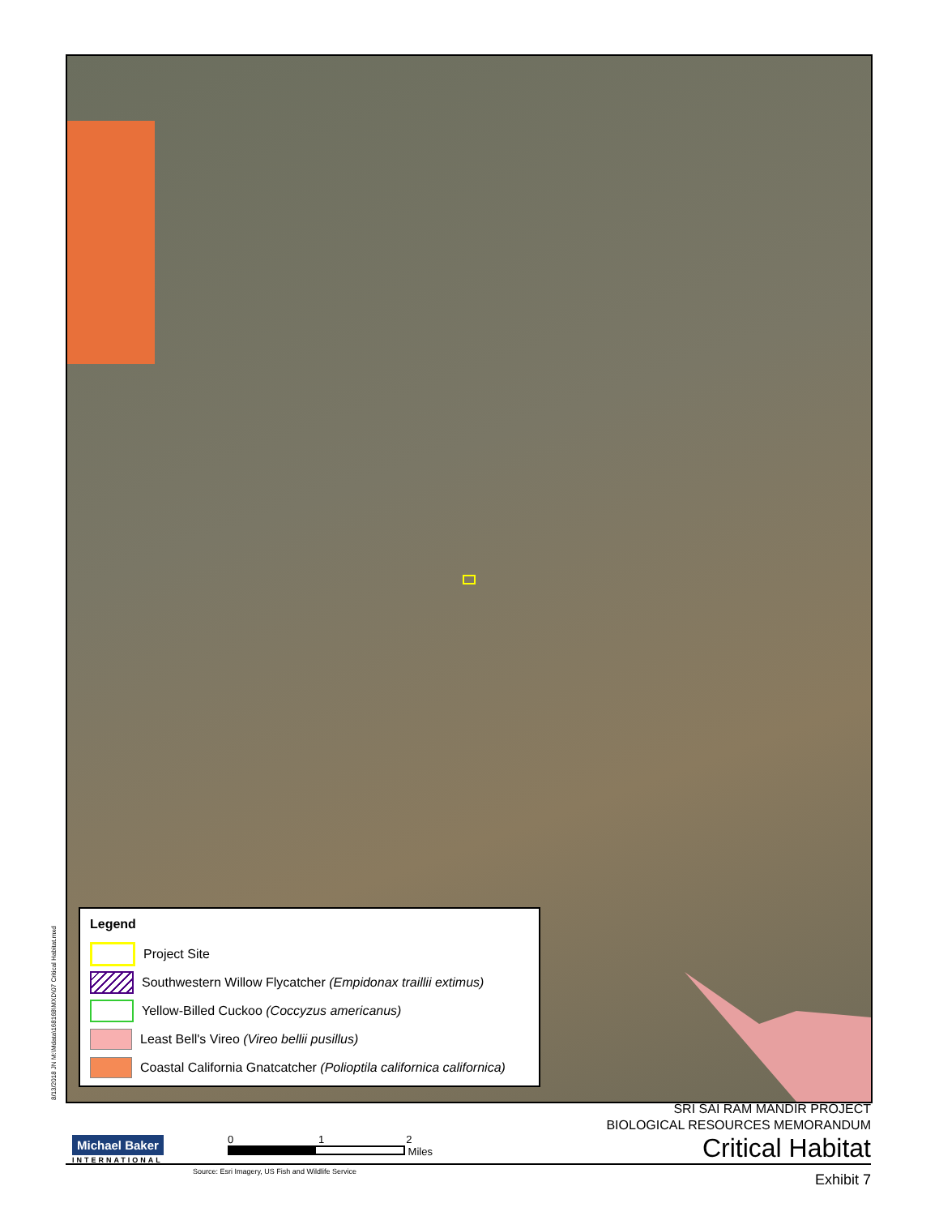8/13/2018 JN M:\Mdata\168168\MXD\07 Critical Habitat.mxd
Legend
Project Site
Southwestern Willow Flycatcher (Empidonax traillii extimus)
Yellow-Billed Cuckoo (Coccyzus americanus)
Least Bell's Vireo (Vireo bellii pusillus)
Coastal California Gnatcatcher (Polioptila californica californica)
SRI SAI RAM MANDIR PROJECT
BIOLOGICAL RESOURCES MEMORANDUM
Critical Habitat
Michael Baker
INTERNATIONAL
0 1 2
Miles
Source: Esri Imagery, US Fish and Wildlife Service
Exhibit 7